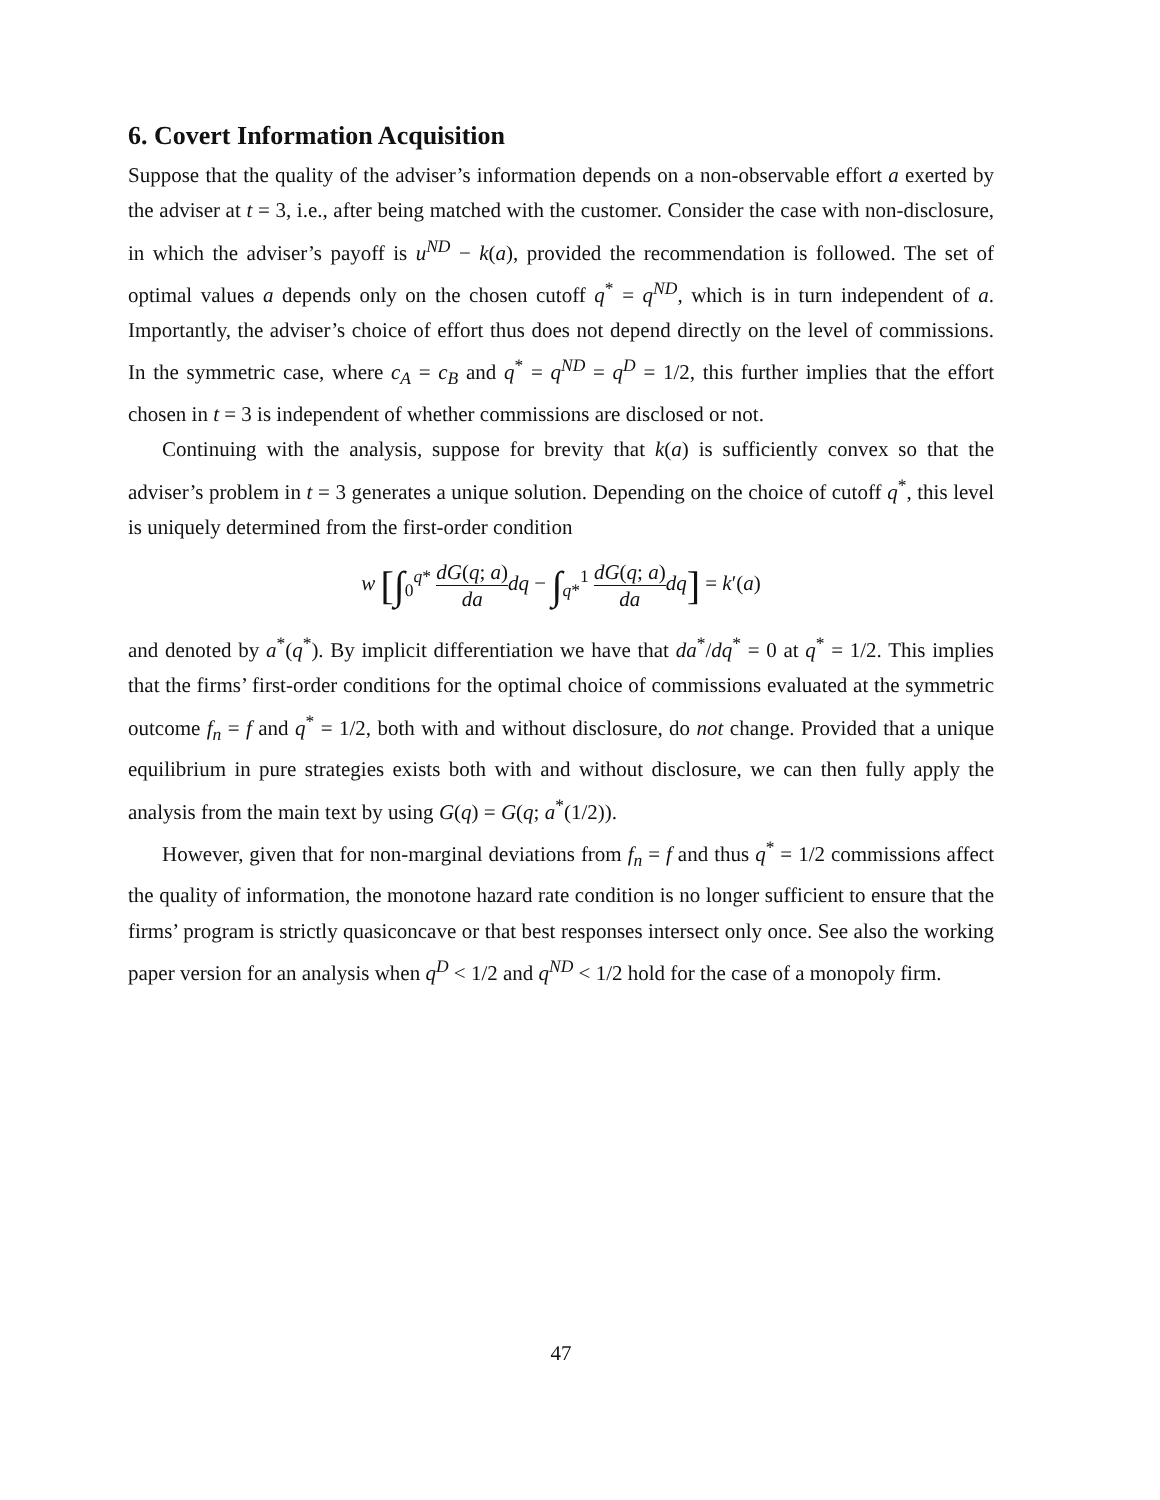6. Covert Information Acquisition
Suppose that the quality of the adviser’s information depends on a non-observable effort a exerted by the adviser at t = 3, i.e., after being matched with the customer. Consider the case with non-disclosure, in which the adviser’s payoff is u<sup>ND</sup> − k(a), provided the recommendation is followed. The set of optimal values a depends only on the chosen cutoff q<sup>*</sup> = q<sup>ND</sup>, which is in turn independent of a. Importantly, the adviser’s choice of effort thus does not depend directly on the level of commissions. In the symmetric case, where c<sub>A</sub> = c<sub>B</sub> and q<sup>*</sup> = q<sup>ND</sup> = q<sup>D</sup> = 1/2, this further implies that the effort chosen in t = 3 is independent of whether commissions are disclosed or not.
Continuing with the analysis, suppose for brevity that k(a) is sufficiently convex so that the adviser’s problem in t = 3 generates a unique solution. Depending on the choice of cutoff q<sup>*</sup>, this level is uniquely determined from the first-order condition
w [∫<sub>0</sub><sup>q*</sup> dG(q; a) da dq − ∫<sub>q*</sub><sup>1</sup> dG(q; a) da dq] = k′(a)
and denoted by a<sup>*</sup>(q<sup>*</sup>). By implicit differentiation we have that da<sup>*</sup>/dq<sup>*</sup> = 0 at q<sup>*</sup> = 1/2. This implies that the firms’ first-order conditions for the optimal choice of commissions evaluated at the symmetric outcome f<sub>n</sub> = f and q<sup>*</sup> = 1/2, both with and without disclosure, do not change. Provided that a unique equilibrium in pure strategies exists both with and without disclosure, we can then fully apply the analysis from the main text by using G(q) = G(q; a<sup>*</sup>(1/2)).
However, given that for non-marginal deviations from f<sub>n</sub> = f and thus q<sup>*</sup> = 1/2 commissions affect the quality of information, the monotone hazard rate condition is no longer sufficient to ensure that the firms’ program is strictly quasiconcave or that best responses intersect only once. See also the working paper version for an analysis when q<sup>D</sup> < 1/2 and q<sup>ND</sup> < 1/2 hold for the case of a monopoly firm.
47